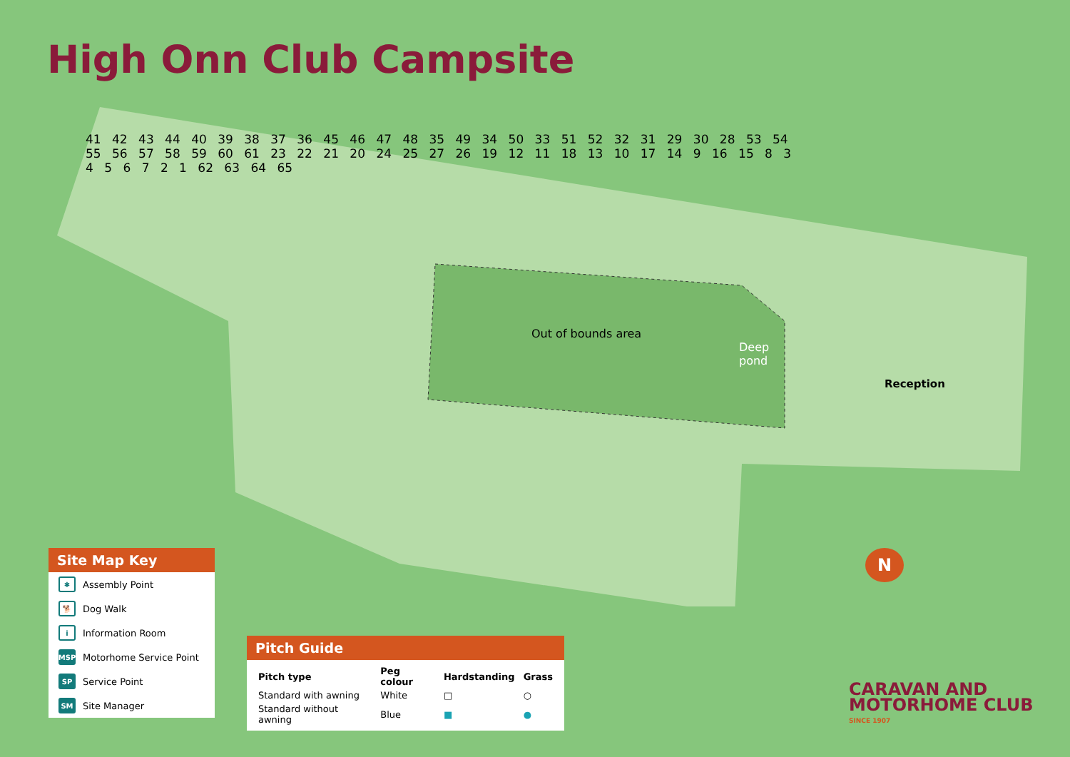High Onn Club Campsite
Out of bounds area
Deep
pond
Reception
41 42 43 44 40 39 38 37 36 45 46 47 48 35 49 34 50 33 51 52 32 31 29 30 28 53 54 55 56 57 58 59 60 61 23 22 21 20 24 25 27 26 19 12 11 18 13 10 17 14 9 16 15 8 3 4 5 6 7 2 1 62 63 64 65
Site Map Key
✱ Assembly Point
🐕 Dog Walk
i Information Room
MSP Motorhome Service Point
SP Service Point
SM Site Manager
Pitch Guide
| Pitch type | Peg colour | Hardstanding | Grass |
| --- | --- | --- | --- |
| Standard with awning | White | □ | ○ |
| Standard without awning | Blue | ■ | ● |
N
CARAVAN AND
MOTORHOME CLUB
SINCE 1907